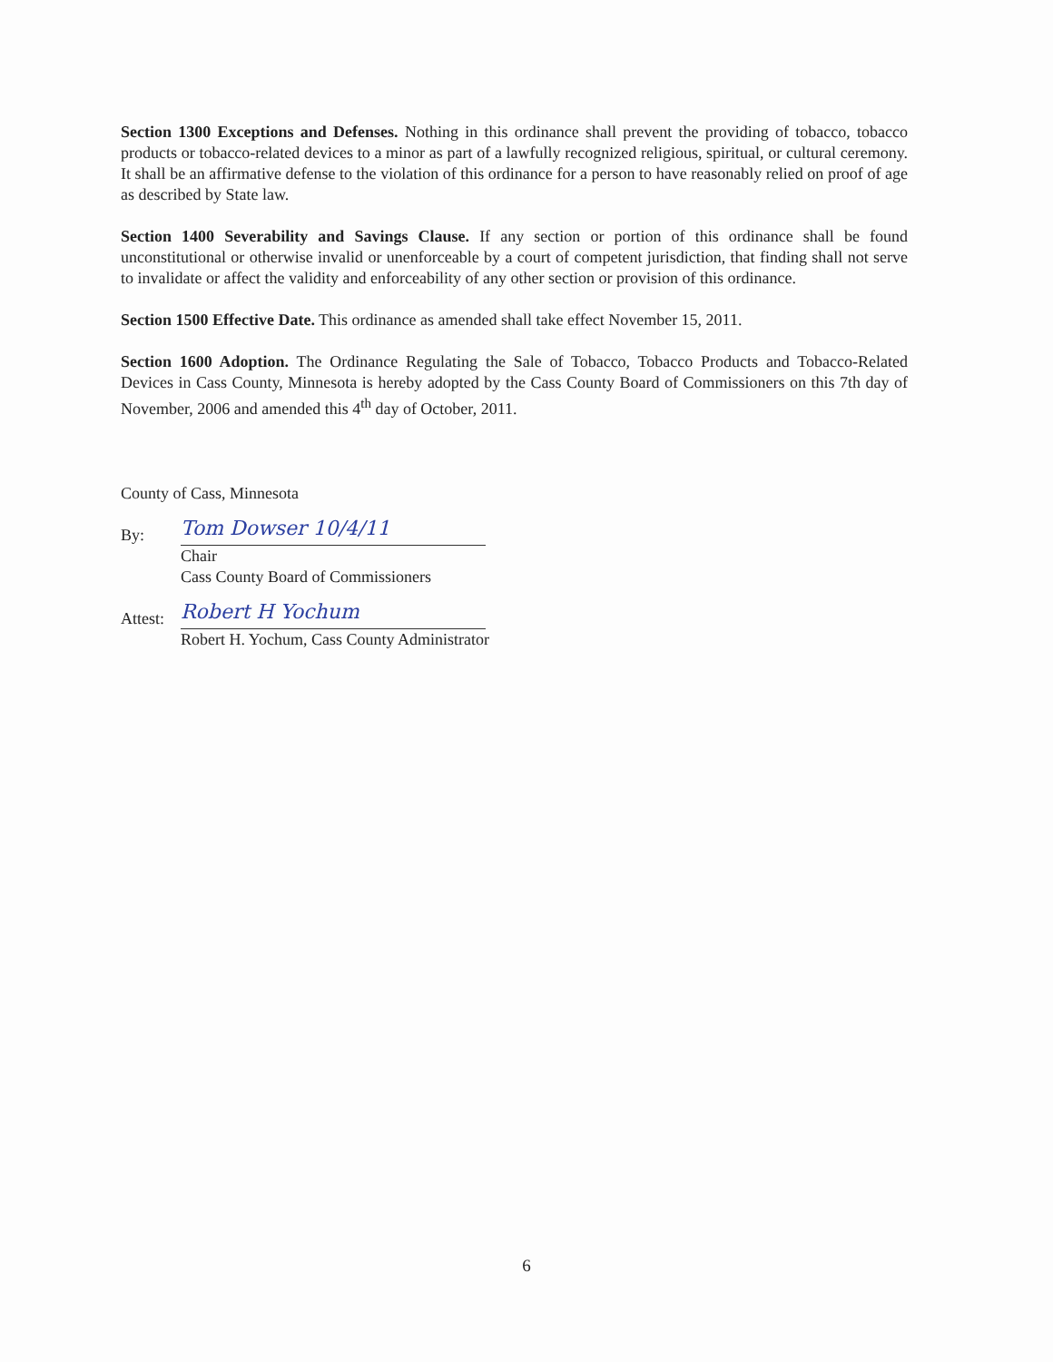Section 1300 Exceptions and Defenses. Nothing in this ordinance shall prevent the providing of tobacco, tobacco products or tobacco-related devices to a minor as part of a lawfully recognized religious, spiritual, or cultural ceremony. It shall be an affirmative defense to the violation of this ordinance for a person to have reasonably relied on proof of age as described by State law.
Section 1400 Severability and Savings Clause. If any section or portion of this ordinance shall be found unconstitutional or otherwise invalid or unenforceable by a court of competent jurisdiction, that finding shall not serve to invalidate or affect the validity and enforceability of any other section or provision of this ordinance.
Section 1500 Effective Date. This ordinance as amended shall take effect November 15, 2011.
Section 1600 Adoption. The Ordinance Regulating the Sale of Tobacco, Tobacco Products and Tobacco-Related Devices in Cass County, Minnesota is hereby adopted by the Cass County Board of Commissioners on this 7th day of November, 2006 and amended this 4<sup>th</sup> day of October, 2011.
County of Cass, Minnesota
By: Tom Dowser 10/4/11
Chair
Cass County Board of Commissioners
Attest: Robert H Yochum
Robert H. Yochum, Cass County Administrator
6